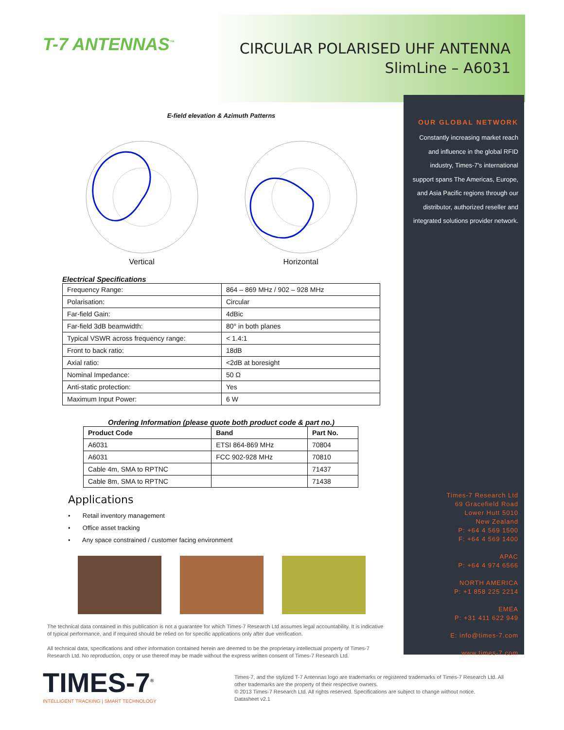T-7 ANTENNAS<sup>™</sup>
CIRCULAR POLARISED UHF ANTENNA
SlimLine – A6031
E-field elevation & Azimuth Patterns
Vertical Horizontal
Electrical Specifications
| Frequency Range: | 864 – 869 MHz / 902 – 928 MHz |
| Polarisation: | Circular |
| Far-field Gain: | 4dBic |
| Far-field 3dB beamwidth: | 80° in both planes |
| Typical VSWR across frequency range: | < 1.4:1 |
| Front to back ratio: | 18dB |
| Axial ratio: | <2dB at boresight |
| Nominal Impedance: | 50 Ω |
| Anti-static protection: | Yes |
| Maximum Input Power: | 6 W |
Ordering Information (please quote both product code & part no.)
| Product Code | Band | Part No. |
| --- | --- | --- |
| A6031 | ETSI 864-869 MHz | 70804 |
| A6031 | FCC 902-928 MHz | 70810 |
| Cable 4m, SMA to RPTNC | | 71437 |
| Cable 8m, SMA to RPTNC | | 71438 |
Applications
• Retail inventory management
• Office asset tracking
• Any space constrained / customer facing environment
The technical data contained in this publication is not a guarantee for which Times-7 Research Ltd assumes legal accountability. It is indicative of typical performance, and if required should be relied on for specific applications only after due verification.
All technical data, specifications and other information contained herein are deemed to be the proprietary intellectual property of Times-7 Research Ltd. No reproduction, copy or use thereof may be made without the express written consent of Times-7 Research Ltd.
OUR GLOBAL NETWORK
Constantly increasing market reach and influence in the global RFID industry, Times-7's international support spans The Americas, Europe, and Asia Pacific regions through our distributor, authorized reseller and integrated solutions provider network.
Times-7 Research Ltd
69 Gracefield Road
Lower Hutt 5010
New Zealand
P: +64 4 569 1500
F: +64 4 569 1400
APAC
P: +64 4 974 6566
NORTH AMERICA
P: +1 858 225 2214
EMEA
P: +31 411 622 949
E: info@times-7.com
www.times-7.com
TIMES-7<sup>®</sup>
INTELLIGENT TRACKING | SMART TECHNOLOGY
Times-7, and the stylized T-7 Antennas logo are trademarks or registered trademarks of Times-7 Research Ltd. All other trademarks are the property of their respective owners.
© 2013 Times-7 Research Ltd. All rights reserved. Specifications are subject to change without notice.
Datasheet v2.1